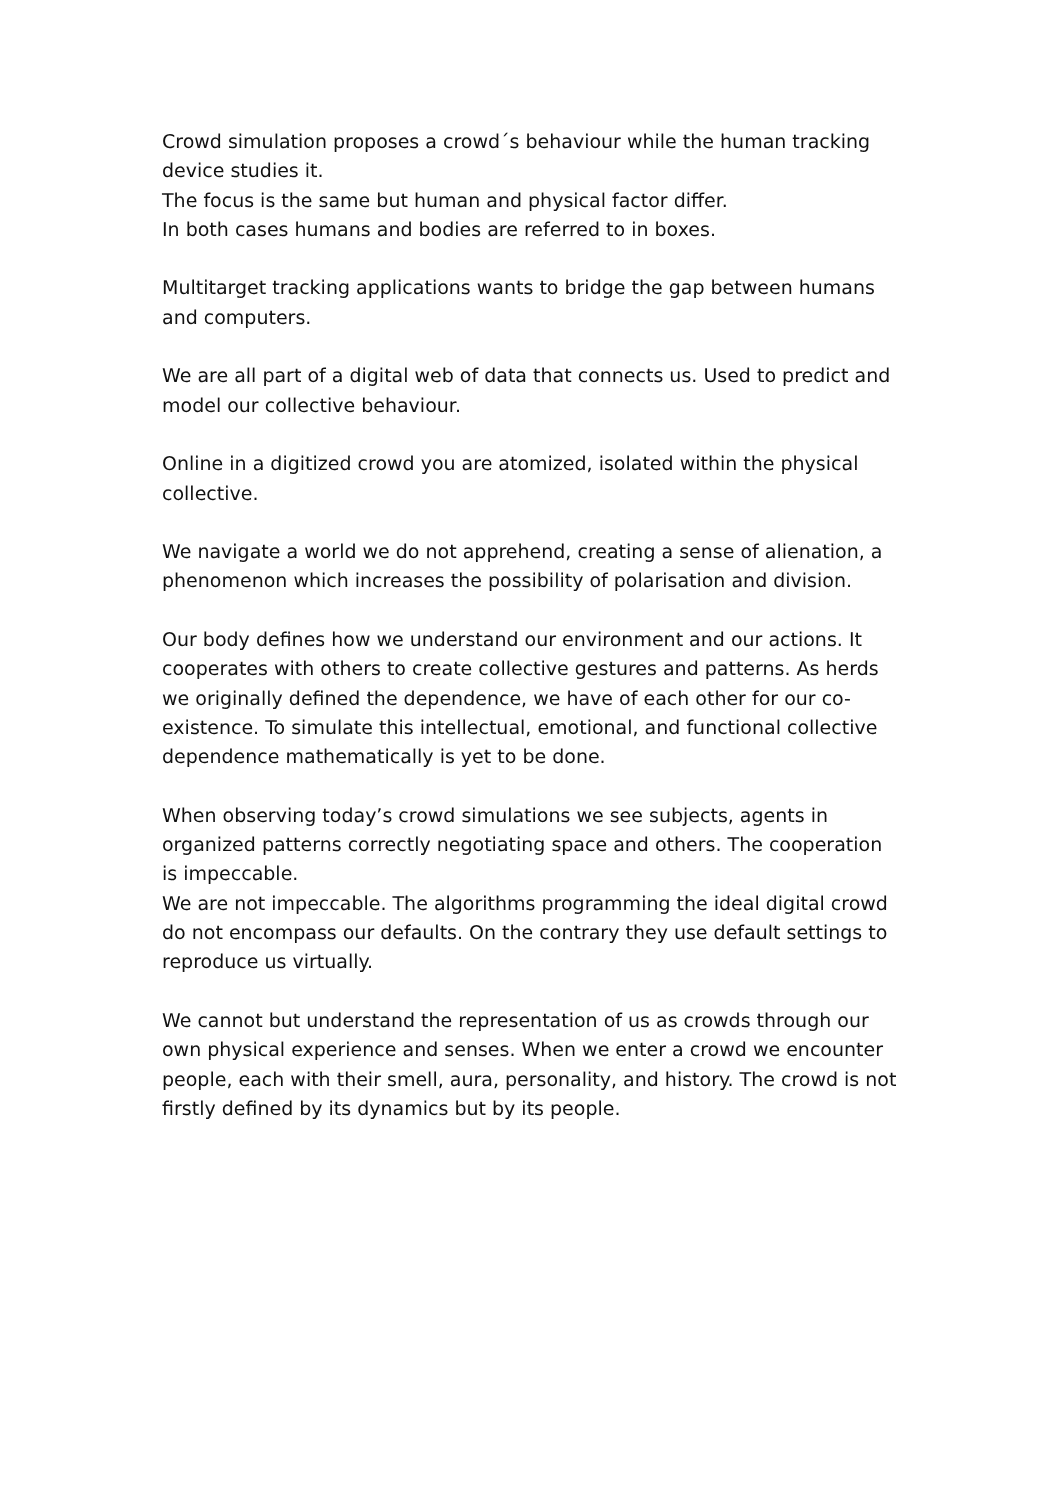Crowd simulation proposes a crowd´s behaviour while the human tracking device studies it.
The focus is the same but human and physical factor differ.
In both cases humans and bodies are referred to in boxes.
Multitarget tracking applications wants to bridge the gap between humans and computers.
We are all part of a digital web of data that connects us. Used to predict and model our collective behaviour.
Online in a digitized crowd you are atomized, isolated within the physical collective.
We navigate a world we do not apprehend, creating a sense of alienation, a phenomenon which increases the possibility of polarisation and division.
Our body defines how we understand our environment and our actions. It cooperates with others to create collective gestures and patterns. As herds we originally defined the dependence, we have of each other for our co-existence. To simulate this intellectual, emotional, and functional collective dependence mathematically is yet to be done.
When observing today’s crowd simulations we see subjects, agents in organized patterns correctly negotiating space and others. The cooperation is impeccable.
We are not impeccable. The algorithms programming the ideal digital crowd do not encompass our defaults. On the contrary they use default settings to reproduce us virtually.
We cannot but understand the representation of us as crowds through our own physical experience and senses. When we enter a crowd we encounter people, each with their smell, aura, personality, and history. The crowd is not firstly defined by its dynamics but by its people.